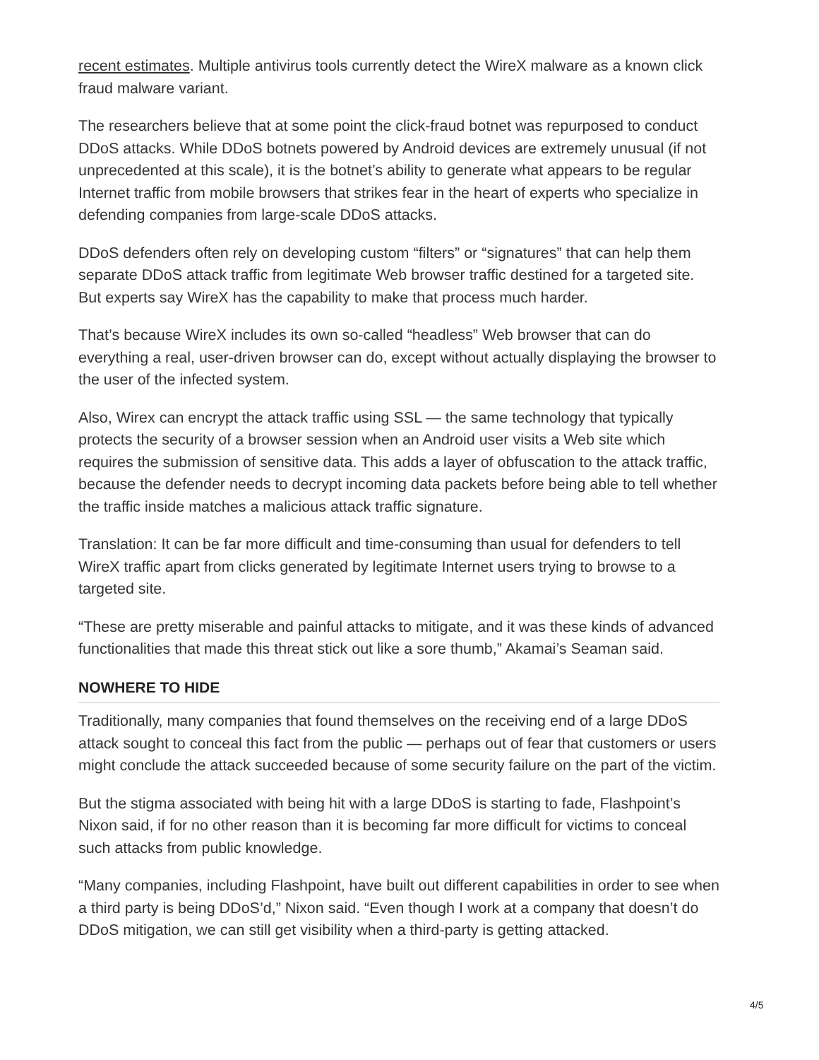recent estimates. Multiple antivirus tools currently detect the WireX malware as a known click fraud malware variant.
The researchers believe that at some point the click-fraud botnet was repurposed to conduct DDoS attacks. While DDoS botnets powered by Android devices are extremely unusual (if not unprecedented at this scale), it is the botnet’s ability to generate what appears to be regular Internet traffic from mobile browsers that strikes fear in the heart of experts who specialize in defending companies from large-scale DDoS attacks.
DDoS defenders often rely on developing custom “filters” or “signatures” that can help them separate DDoS attack traffic from legitimate Web browser traffic destined for a targeted site. But experts say WireX has the capability to make that process much harder.
That’s because WireX includes its own so-called “headless” Web browser that can do everything a real, user-driven browser can do, except without actually displaying the browser to the user of the infected system.
Also, Wirex can encrypt the attack traffic using SSL — the same technology that typically protects the security of a browser session when an Android user visits a Web site which requires the submission of sensitive data. This adds a layer of obfuscation to the attack traffic, because the defender needs to decrypt incoming data packets before being able to tell whether the traffic inside matches a malicious attack traffic signature.
Translation: It can be far more difficult and time-consuming than usual for defenders to tell WireX traffic apart from clicks generated by legitimate Internet users trying to browse to a targeted site.
“These are pretty miserable and painful attacks to mitigate, and it was these kinds of advanced functionalities that made this threat stick out like a sore thumb,” Akamai’s Seaman said.
NOWHERE TO HIDE
Traditionally, many companies that found themselves on the receiving end of a large DDoS attack sought to conceal this fact from the public — perhaps out of fear that customers or users might conclude the attack succeeded because of some security failure on the part of the victim.
But the stigma associated with being hit with a large DDoS is starting to fade, Flashpoint’s Nixon said, if for no other reason than it is becoming far more difficult for victims to conceal such attacks from public knowledge.
“Many companies, including Flashpoint, have built out different capabilities in order to see when a third party is being DDoS’d,” Nixon said. “Even though I work at a company that doesn’t do DDoS mitigation, we can still get visibility when a third-party is getting attacked.
4/5